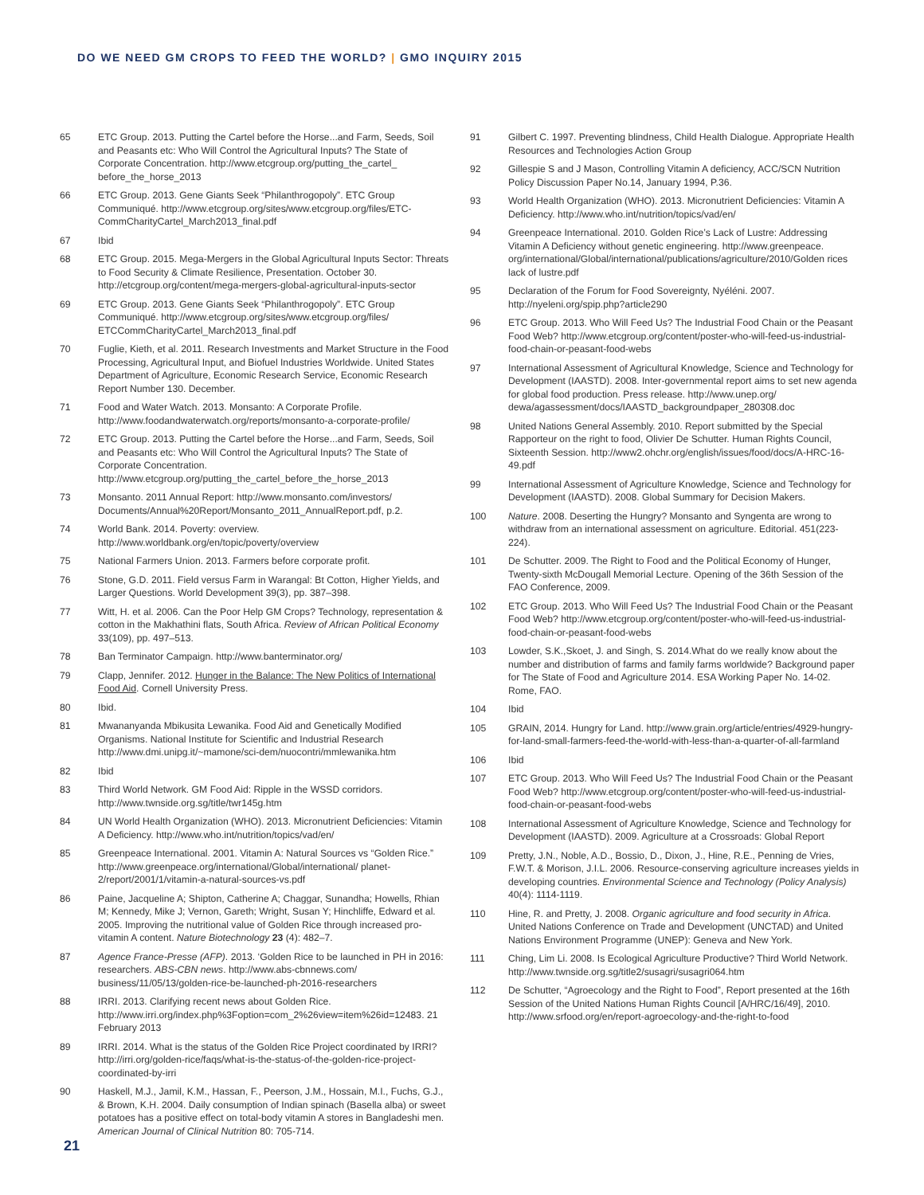DO WE NEED GM CROPS TO FEED THE WORLD? | GMO INQUIRY 2015
65 ETC Group. 2013. Putting the Cartel before the Horse...and Farm, Seeds, Soil and Peasants etc: Who Will Control the Agricultural Inputs? The State of Corporate Concentration. http://www.etcgroup.org/putting_the_cartel_ before_the_horse_2013
66 ETC Group. 2013. Gene Giants Seek “Philanthrogopoly”. ETC Group Communiqué. http://www.etcgroup.org/sites/www.etcgroup.org/files/ETC-CommCharityCartel_March2013_final.pdf
67 Ibid
68 ETC Group. 2015. Mega-Mergers in the Global Agricultural Inputs Sector: Threats to Food Security & Climate Resilience, Presentation. October 30. http://etcgroup.org/content/mega-mergers-global-agricultural-inputs-sector
69 ETC Group. 2013. Gene Giants Seek “Philanthrogopoly”. ETC Group Communiqué. http://www.etcgroup.org/sites/www.etcgroup.org/files/ ETCCommCharityCartel_March2013_final.pdf
70 Fuglie, Kieth, et al. 2011. Research Investments and Market Structure in the Food Processing, Agricultural Input, and Biofuel Industries Worldwide. United States Department of Agriculture, Economic Research Service, Economic Research Report Number 130. December.
71 Food and Water Watch. 2013. Monsanto: A Corporate Profile. http://www.foodandwaterwatch.org/reports/monsanto-a-corporate-profile/
72 ETC Group. 2013. Putting the Cartel before the Horse...and Farm, Seeds, Soil and Peasants etc: Who Will Control the Agricultural Inputs? The State of Corporate Concentration. http://www.etcgroup.org/putting_the_cartel_before_the_horse_2013
73 Monsanto. 2011 Annual Report: http://www.monsanto.com/investors/ Documents/Annual%20Report/Monsanto_2011_AnnualReport.pdf, p.2.
74 World Bank. 2014. Poverty: overview. http://www.worldbank.org/en/topic/poverty/overview
75 National Farmers Union. 2013. Farmers before corporate profit.
76 Stone, G.D. 2011. Field versus Farm in Warangal: Bt Cotton, Higher Yields, and Larger Questions. World Development 39(3), pp. 387–398.
77 Witt, H. et al. 2006. Can the Poor Help GM Crops? Technology, representation & cotton in the Makhathini flats, South Africa. Review of African Political Economy 33(109), pp. 497–513.
78 Ban Terminator Campaign. http://www.banterminator.org/
79 Clapp, Jennifer. 2012. Hunger in the Balance: The New Politics of International Food Aid. Cornell University Press.
80 Ibid.
81 Mwananyanda Mbikusita Lewanika. Food Aid and Genetically Modified Organisms. National Institute for Scientific and Industrial Research http://www.dmi.unipg.it/~mamone/sci-dem/nuocontri/mmlewanika.htm
82 Ibid
83 Third World Network. GM Food Aid: Ripple in the WSSD corridors. http://www.twnside.org.sg/title/twr145g.htm
84 UN World Health Organization (WHO). 2013. Micronutrient Deficiencies: Vitamin A Deficiency. http://www.who.int/nutrition/topics/vad/en/
85 Greenpeace International. 2001. Vitamin A: Natural Sources vs “Golden Rice.” http://www.greenpeace.org/international/Global/international/ planet-2/report/2001/1/vitamin-a-natural-sources-vs.pdf
86 Paine, Jacqueline A; Shipton, Catherine A; Chaggar, Sunandha; Howells, Rhian M; Kennedy, Mike J; Vernon, Gareth; Wright, Susan Y; Hinchliffe, Edward et al. 2005. Improving the nutritional value of Golden Rice through increased pro-vitamin A content. Nature Biotechnology 23 (4): 482–7.
87 Agence France-Presse (AFP). 2013. ‘Golden Rice to be launched in PH in 2016: researchers. ABS-CBN news. http://www.abs-cbnnews.com/ business/11/05/13/golden-rice-be-launched-ph-2016-researchers
88 IRRI. 2013. Clarifying recent news about Golden Rice. http://www.irri.org/index.php%3Foption=com_2%26view=item%26id=12483. 21 February 2013
89 IRRI. 2014. What is the status of the Golden Rice Project coordinated by IRRI? http://irri.org/golden-rice/faqs/what-is-the-status-of-the-golden-rice-project-coordinated-by-irri
90 Haskell, M.J., Jamil, K.M., Hassan, F., Peerson, J.M., Hossain, M.I., Fuchs, G.J., & Brown, K.H. 2004. Daily consumption of Indian spinach (Basella alba) or sweet potatoes has a positive effect on total-body vitamin A stores in Bangladeshi men. American Journal of Clinical Nutrition 80: 705-714.
91 Gilbert C. 1997. Preventing blindness, Child Health Dialogue. Appropriate Health Resources and Technologies Action Group
92 Gillespie S and J Mason, Controlling Vitamin A deficiency, ACC/SCN Nutrition Policy Discussion Paper No.14, January 1994, P.36.
93 World Health Organization (WHO). 2013. Micronutrient Deficiencies: Vitamin A Deficiency. http://www.who.int/nutrition/topics/vad/en/
94 Greenpeace International. 2010. Golden Rice’s Lack of Lustre: Addressing Vitamin A Deficiency without genetic engineering. http://www.greenpeace. org/international/Global/international/publications/agriculture/2010/Golden rices lack of lustre.pdf
95 Declaration of the Forum for Food Sovereignty, Nyéléni. 2007. http://nyeleni.org/spip.php?article290
96 ETC Group. 2013. Who Will Feed Us? The Industrial Food Chain or the Peasant Food Web? http://www.etcgroup.org/content/poster-who-will-feed-us-industrial-food-chain-or-peasant-food-webs
97 International Assessment of Agricultural Knowledge, Science and Technology for Development (IAASTD). 2008. Inter-governmental report aims to set new agenda for global food production. Press release. http://www.unep.org/ dewa/agassessment/docs/IAASTD_backgroundpaper_280308.doc
98 United Nations General Assembly. 2010. Report submitted by the Special Rapporteur on the right to food, Olivier De Schutter. Human Rights Council, Sixteenth Session. http://www2.ohchr.org/english/issues/food/docs/A-HRC-16-49.pdf
99 International Assessment of Agriculture Knowledge, Science and Technology for Development (IAASTD). 2008. Global Summary for Decision Makers.
100 Nature. 2008. Deserting the Hungry? Monsanto and Syngenta are wrong to withdraw from an international assessment on agriculture. Editorial. 451(223-224).
101 De Schutter. 2009. The Right to Food and the Political Economy of Hunger, Twenty-sixth McDougall Memorial Lecture. Opening of the 36th Session of the FAO Conference, 2009.
102 ETC Group. 2013. Who Will Feed Us? The Industrial Food Chain or the Peasant Food Web? http://www.etcgroup.org/content/poster-who-will-feed-us-industrial-food-chain-or-peasant-food-webs
103 Lowder, S.K.,Skoet, J. and Singh, S. 2014.What do we really know about the number and distribution of farms and family farms worldwide? Background paper for The State of Food and Agriculture 2014. ESA Working Paper No. 14-02. Rome, FAO.
104 Ibid
105 GRAIN, 2014. Hungry for Land. http://www.grain.org/article/entries/4929-hungry-for-land-small-farmers-feed-the-world-with-less-than-a-quarter-of-all-farmland
106 Ibid
107 ETC Group. 2013. Who Will Feed Us? The Industrial Food Chain or the Peasant Food Web? http://www.etcgroup.org/content/poster-who-will-feed-us-industrial-food-chain-or-peasant-food-webs
108 International Assessment of Agriculture Knowledge, Science and Technology for Development (IAASTD). 2009. Agriculture at a Crossroads: Global Report
109 Pretty, J.N., Noble, A.D., Bossio, D., Dixon, J., Hine, R.E., Penning de Vries, F.W.T. & Morison, J.I.L. 2006. Resource-conserving agriculture increases yields in developing countries. Environmental Science and Technology (Policy Analysis) 40(4): 1114-1119.
110 Hine, R. and Pretty, J. 2008. Organic agriculture and food security in Africa. United Nations Conference on Trade and Development (UNCTAD) and United Nations Environment Programme (UNEP): Geneva and New York.
111 Ching, Lim Li. 2008. Is Ecological Agriculture Productive? Third World Network. http://www.twnside.org.sg/title2/susagri/susagri064.htm
112 De Schutter, “Agroecology and the Right to Food”, Report presented at the 16th Session of the United Nations Human Rights Council [A/HRC/16/49], 2010. http://www.srfood.org/en/report-agroecology-and-the-right-to-food
21